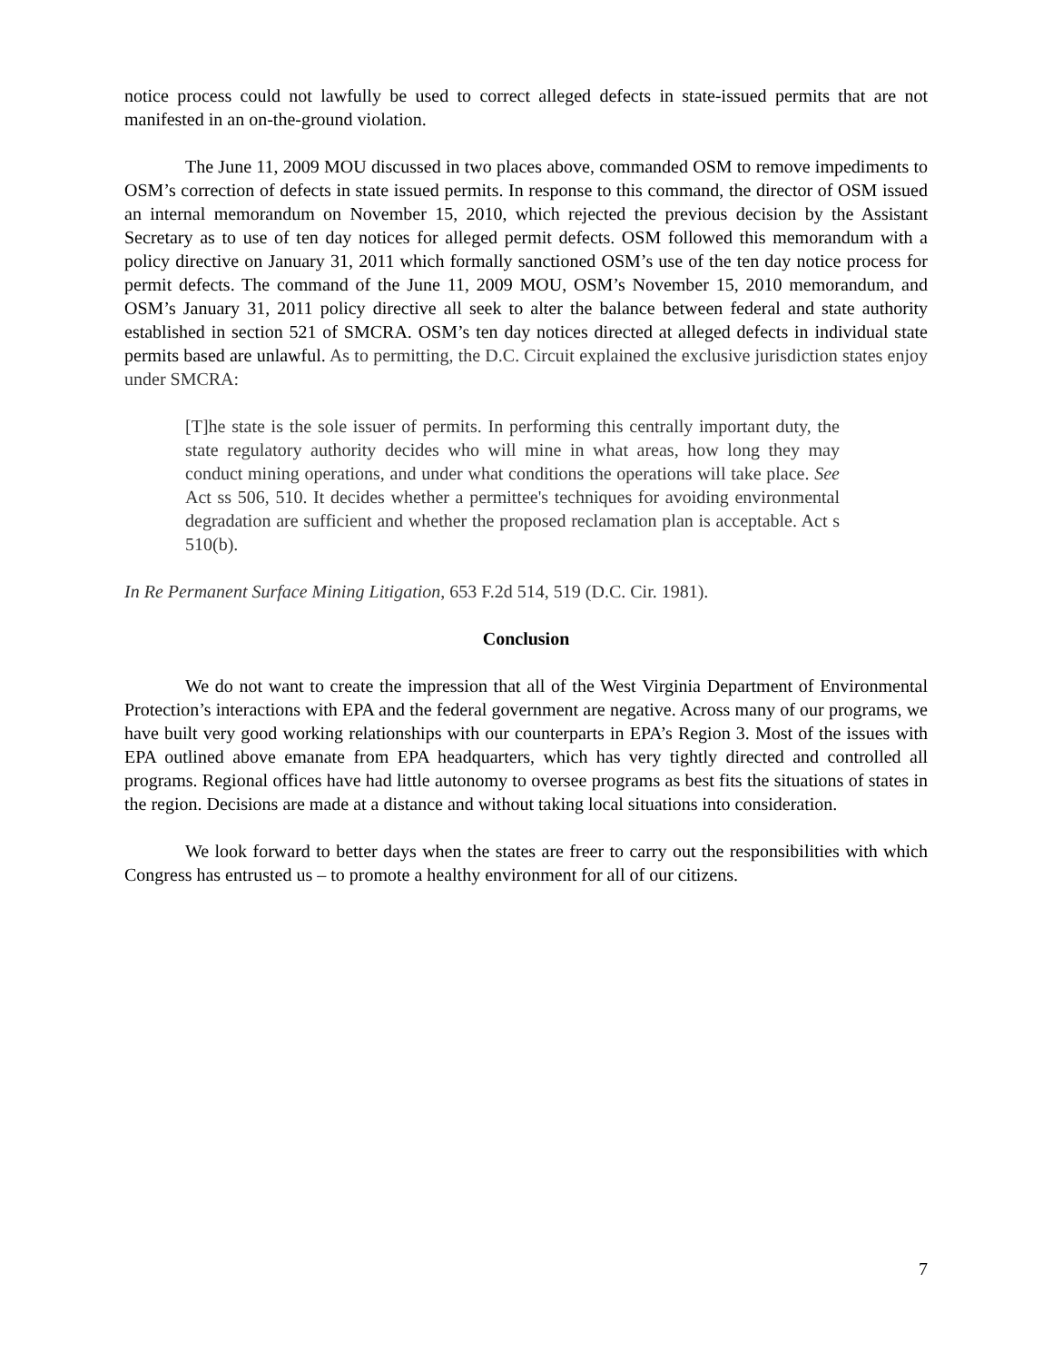notice process could not lawfully be used to correct alleged defects in state-issued permits that are not manifested in an on-the-ground violation.
The June 11, 2009 MOU discussed in two places above, commanded OSM to remove impediments to OSM’s correction of defects in state issued permits. In response to this command, the director of OSM issued an internal memorandum on November 15, 2010, which rejected the previous decision by the Assistant Secretary as to use of ten day notices for alleged permit defects. OSM followed this memorandum with a policy directive on January 31, 2011 which formally sanctioned OSM’s use of the ten day notice process for permit defects. The command of the June 11, 2009 MOU, OSM’s November 15, 2010 memorandum, and OSM’s January 31, 2011 policy directive all seek to alter the balance between federal and state authority established in section 521 of SMCRA. OSM’s ten day notices directed at alleged defects in individual state permits based are unlawful. As to permitting, the D.C. Circuit explained the exclusive jurisdiction states enjoy under SMCRA:
[T]he state is the sole issuer of permits. In performing this centrally important duty, the state regulatory authority decides who will mine in what areas, how long they may conduct mining operations, and under what conditions the operations will take place. See Act ss 506, 510. It decides whether a permittee's techniques for avoiding environmental degradation are sufficient and whether the proposed reclamation plan is acceptable. Act s 510(b).
In Re Permanent Surface Mining Litigation, 653 F.2d 514, 519 (D.C. Cir. 1981).
Conclusion
We do not want to create the impression that all of the West Virginia Department of Environmental Protection’s interactions with EPA and the federal government are negative. Across many of our programs, we have built very good working relationships with our counterparts in EPA’s Region 3. Most of the issues with EPA outlined above emanate from EPA headquarters, which has very tightly directed and controlled all programs. Regional offices have had little autonomy to oversee programs as best fits the situations of states in the region. Decisions are made at a distance and without taking local situations into consideration.
We look forward to better days when the states are freer to carry out the responsibilities with which Congress has entrusted us – to promote a healthy environment for all of our citizens.
7